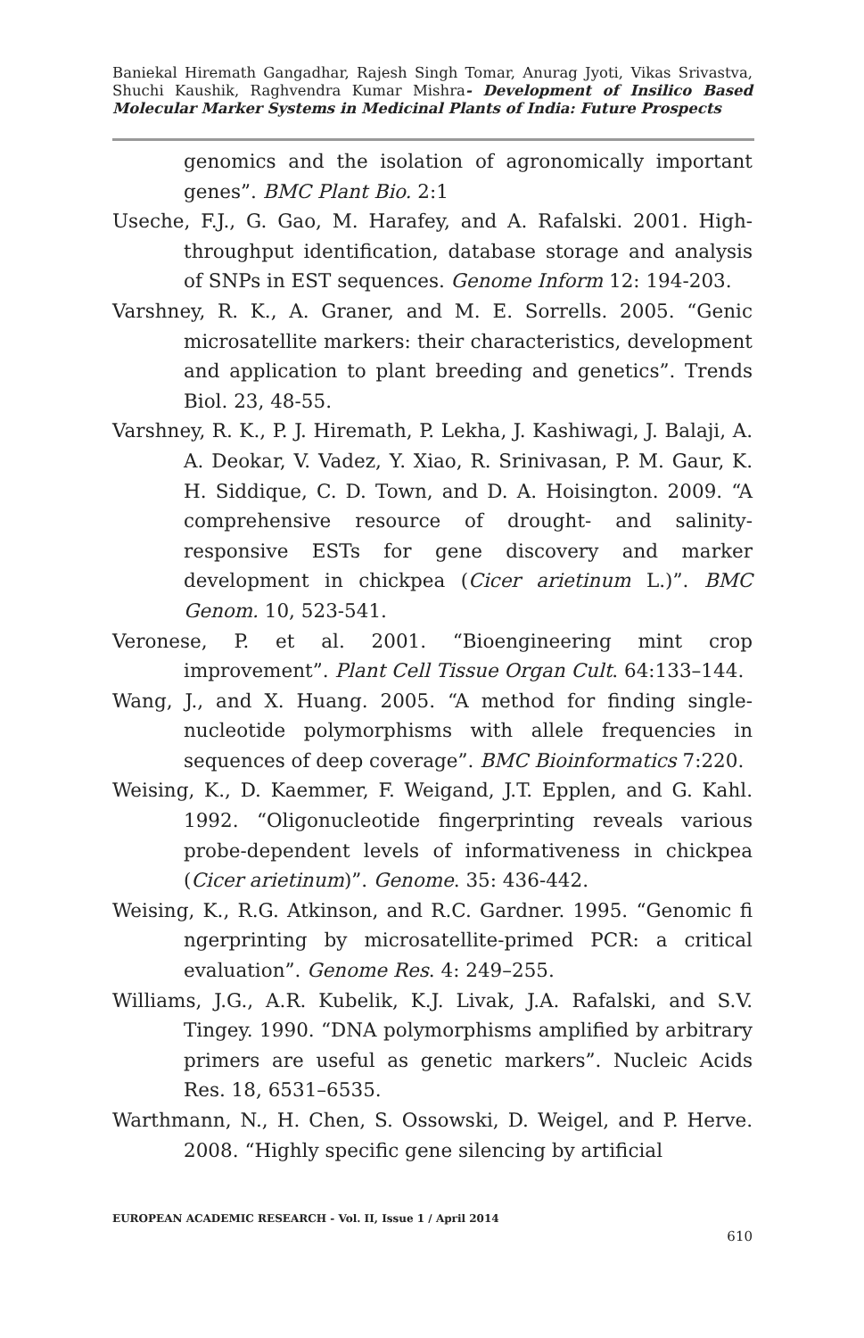Baniekal Hiremath Gangadhar, Rajesh Singh Tomar, Anurag Jyoti, Vikas Srivastva, Shuchi Kaushik, Raghvendra Kumar Mishra- Development of Insilico Based Molecular Marker Systems in Medicinal Plants of India: Future Prospects
genomics and the isolation of agronomically important genes”. BMC Plant Bio. 2:1
Useche, F.J., G. Gao, M. Harafey, and A. Rafalski. 2001. High-throughput identification, database storage and analysis of SNPs in EST sequences. Genome Inform 12: 194-203.
Varshney, R. K., A. Graner, and M. E. Sorrells. 2005. “Genic microsatellite markers: their characteristics, development and application to plant breeding and genetics”. Trends Biol. 23, 48-55.
Varshney, R. K., P. J. Hiremath, P. Lekha, J. Kashiwagi, J. Balaji, A. A. Deokar, V. Vadez, Y. Xiao, R. Srinivasan, P. M. Gaur, K. H. Siddique, C. D. Town, and D. A. Hoisington. 2009. “A comprehensive resource of drought- and salinity- responsive ESTs for gene discovery and marker development in chickpea (Cicer arietinum L.)”. BMC Genom. 10, 523-541.
Veronese, P. et al. 2001. “Bioengineering mint crop improvement”. Plant Cell Tissue Organ Cult. 64:133–144.
Wang, J., and X. Huang. 2005. “A method for finding single-nucleotide polymorphisms with allele frequencies in sequences of deep coverage”. BMC Bioinformatics 7:220.
Weising, K., D. Kaemmer, F. Weigand, J.T. Epplen, and G. Kahl. 1992. “Oligonucleotide fingerprinting reveals various probe-dependent levels of informativeness in chickpea (Cicer arietinum)”. Genome. 35: 436-442.
Weising, K., R.G. Atkinson, and R.C. Gardner. 1995. “Genomic fi ngerprinting by microsatellite-primed PCR: a critical evaluation”. Genome Res. 4: 249–255.
Williams, J.G., A.R. Kubelik, K.J. Livak, J.A. Rafalski, and S.V. Tingey. 1990. “DNA polymorphisms amplified by arbitrary primers are useful as genetic markers”. Nucleic Acids Res. 18, 6531–6535.
Warthmann, N., H. Chen, S. Ossowski, D. Weigel, and P. Herve. 2008. “Highly specific gene silencing by artificial
EUROPEAN ACADEMIC RESEARCH - Vol. II, Issue 1 / April 2014
610